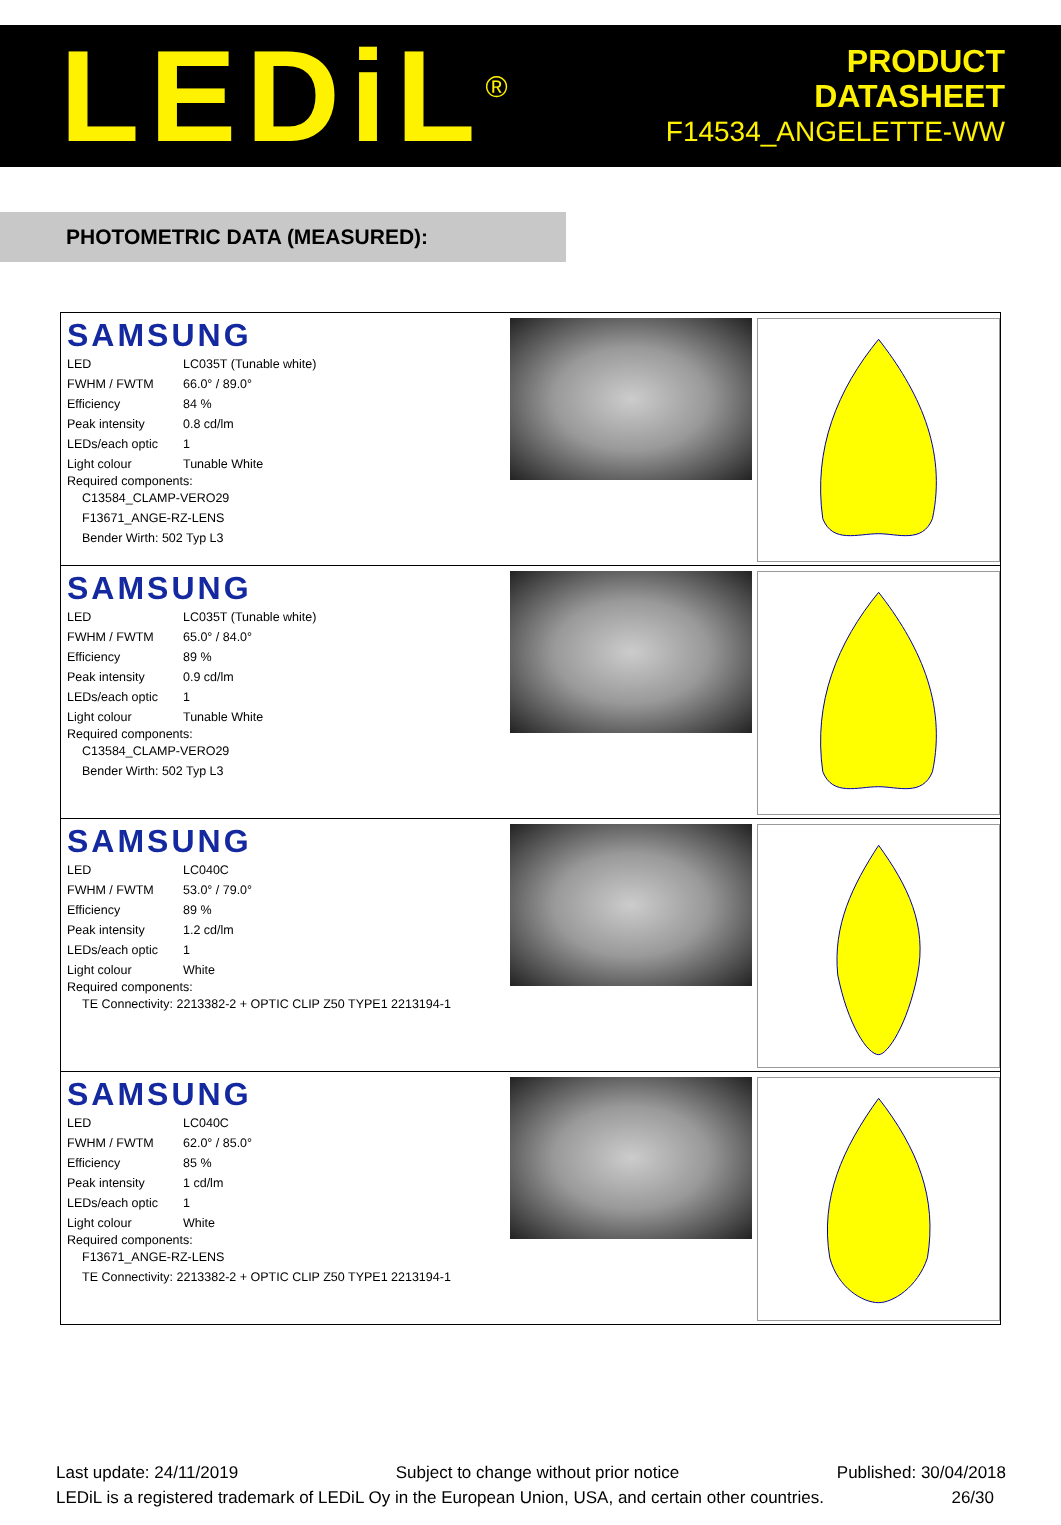LEDiL<sup>®</sup>
PRODUCT
DATASHEET
F14534_ANGELETTE-WW
PHOTOMETRIC DATA (MEASURED):
SAMSUNG
| LED | LC035T (Tunable white) |
| FWHM / FWTM | 66.0° / 89.0° |
| Efficiency | 84 % |
| Peak intensity | 0.8 cd/lm |
| LEDs/each optic | 1 |
| Light colour | Tunable White |
Required components:
C13584_CLAMP-VERO29
F13671_ANGE-RZ-LENS
Bender Wirth: 502 Typ L3
SAMSUNG
| LED | LC035T (Tunable white) |
| FWHM / FWTM | 65.0° / 84.0° |
| Efficiency | 89 % |
| Peak intensity | 0.9 cd/lm |
| LEDs/each optic | 1 |
| Light colour | Tunable White |
Required components:
C13584_CLAMP-VERO29
Bender Wirth: 502 Typ L3
SAMSUNG
| LED | LC040C |
| FWHM / FWTM | 53.0° / 79.0° |
| Efficiency | 89 % |
| Peak intensity | 1.2 cd/lm |
| LEDs/each optic | 1 |
| Light colour | White |
Required components:
TE Connectivity: 2213382-2 + OPTIC CLIP Z50 TYPE1 2213194-1
SAMSUNG
| LED | LC040C |
| FWHM / FWTM | 62.0° / 85.0° |
| Efficiency | 85 % |
| Peak intensity | 1 cd/lm |
| LEDs/each optic | 1 |
| Light colour | White |
Required components:
F13671_ANGE-RZ-LENS
TE Connectivity: 2213382-2 + OPTIC CLIP Z50 TYPE1 2213194-1
Last update: 24/11/2019 Subject to change without prior notice Published: 30/04/2018
LEDiL is a registered trademark of LEDiL Oy in the European Union, USA, and certain other countries. 26/30